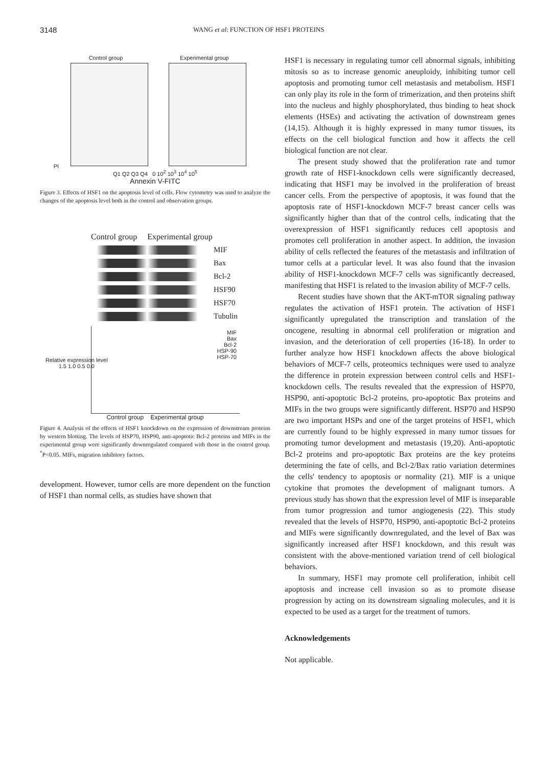3148 WANG et al: FUNCTION OF HSF1 PROTEINS
Control group Experimental group
PI
Q1 Q2 Q3 Q4 0 10<sup>2</sup> 10<sup>3</sup> 10<sup>4</sup> 10<sup>5</sup>
Annexin V-FITC
Figure 3. Effects of HSF1 on the apoptosis level of cells. Flow cytometry was used to analyze the changes of the apoptosis level both in the control and observation groups.
Control group Experimental group
MIF
Bax
Bcl-2
HSF90
HSF70
Tubulin
MIF
Bax
Bcl-2
HSP-90
HSP-70
Relative expression level
1.5 1.0 0.5 0.0
Control group Experimental group
Figure 4. Analysis of the effects of HSF1 knockdown on the expression of downstream proteins by western blotting. The levels of HSP70, HSP90, anti-apoptotic Bcl-2 proteins and MIFs in the experimental group were significantly downregulated compared with those in the control group. <sup>*</sup>P<0.05. MIFs, migration inhibitory factors.
development. However, tumor cells are more dependent on the function of HSF1 than normal cells, as studies have shown that
HSF1 is necessary in regulating tumor cell abnormal signals, inhibiting mitosis so as to increase genomic aneuploidy, inhibiting tumor cell apoptosis and promoting tumor cell metastasis and metabolism. HSF1 can only play its role in the form of trimerization, and then proteins shift into the nucleus and highly phosphorylated, thus binding to heat shock elements (HSEs) and activating the activation of downstream genes (14,15). Although it is highly expressed in many tumor tissues, its effects on the cell biological function and how it affects the cell biological function are not clear.
The present study showed that the proliferation rate and tumor growth rate of HSF1-knockdown cells were significantly decreased, indicating that HSF1 may be involved in the proliferation of breast cancer cells. From the perspective of apoptosis, it was found that the apoptosis rate of HSF1-knockdown MCF-7 breast cancer cells was significantly higher than that of the control cells, indicating that the overexpression of HSF1 significantly reduces cell apoptosis and promotes cell proliferation in another aspect. In addition, the invasion ability of cells reflected the features of the metastasis and infiltration of tumor cells at a particular level. It was also found that the invasion ability of HSF1-knockdown MCF-7 cells was significantly decreased, manifesting that HSF1 is related to the invasion ability of MCF-7 cells.
Recent studies have shown that the AKT-mTOR signaling pathway regulates the activation of HSF1 protein. The activation of HSF1 significantly upregulated the transcription and translation of the oncogene, resulting in abnormal cell proliferation or migration and invasion, and the deterioration of cell properties (16-18). In order to further analyze how HSF1 knockdown affects the above biological behaviors of MCF-7 cells, proteomics techniques were used to analyze the difference in protein expression between control cells and HSF1-knockdown cells. The results revealed that the expression of HSP70, HSP90, anti-apoptotic Bcl-2 proteins, pro-apoptotic Bax proteins and MIFs in the two groups were significantly different. HSP70 and HSP90 are two important HSPs and one of the target proteins of HSF1, which are currently found to be highly expressed in many tumor tissues for promoting tumor development and metastasis (19,20). Anti-apoptotic Bcl-2 proteins and pro-apoptotic Bax proteins are the key proteins determining the fate of cells, and Bcl-2/Bax ratio variation determines the cells' tendency to apoptosis or normality (21). MIF is a unique cytokine that promotes the development of malignant tumors. A previous study has shown that the expression level of MIF is inseparable from tumor progression and tumor angiogenesis (22). This study revealed that the levels of HSP70, HSP90, anti-apoptotic Bcl-2 proteins and MIFs were significantly downregulated, and the level of Bax was significantly increased after HSF1 knockdown, and this result was consistent with the above-mentioned variation trend of cell biological behaviors.
In summary, HSF1 may promote cell proliferation, inhibit cell apoptosis and increase cell invasion so as to promote disease progression by acting on its downstream signaling molecules, and it is expected to be used as a target for the treatment of tumors.
Acknowledgements
Not applicable.